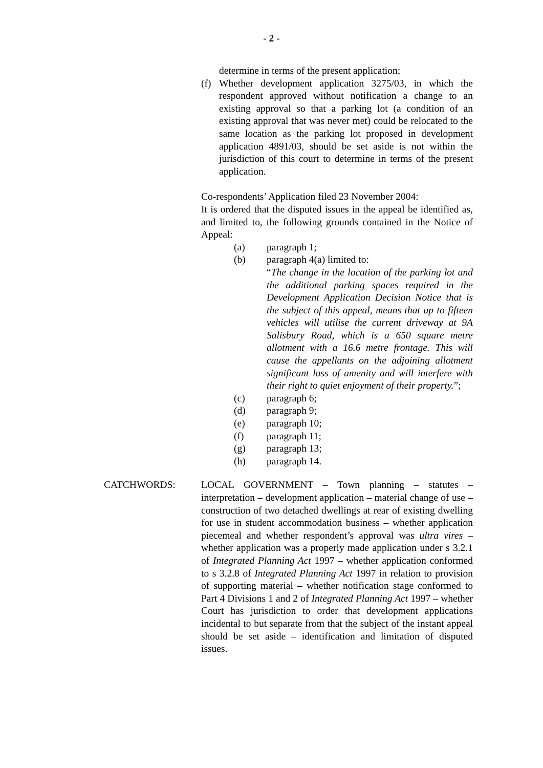- 2 -
determine in terms of the present application;
(f) Whether development application 3275/03, in which the respondent approved without notification a change to an existing approval so that a parking lot (a condition of an existing approval that was never met) could be relocated to the same location as the parking lot proposed in development application 4891/03, should be set aside is not within the jurisdiction of this court to determine in terms of the present application.
Co-respondents’ Application filed 23 November 2004:
It is ordered that the disputed issues in the appeal be identified as, and limited to, the following grounds contained in the Notice of Appeal:
(a) paragraph 1;
(b) paragraph 4(a) limited to:
“The change in the location of the parking lot and the additional parking spaces required in the Development Application Decision Notice that is the subject of this appeal, means that up to fifteen vehicles will utilise the current driveway at 9A Salisbury Road, which is a 650 square metre allotment with a 16.6 metre frontage. This will cause the appellants on the adjoining allotment significant loss of amenity and will interfere with their right to quiet enjoyment of their property.”;
(c) paragraph 6;
(d) paragraph 9;
(e) paragraph 10;
(f) paragraph 11;
(g) paragraph 13;
(h) paragraph 14.
CATCHWORDS: LOCAL GOVERNMENT – Town planning – statutes – interpretation – development application – material change of use – construction of two detached dwellings at rear of existing dwelling for use in student accommodation business – whether application piecemeal and whether respondent’s approval was ultra vires – whether application was a properly made application under s 3.2.1 of Integrated Planning Act 1997 – whether application conformed to s 3.2.8 of Integrated Planning Act 1997 in relation to provision of supporting material – whether notification stage conformed to Part 4 Divisions 1 and 2 of Integrated Planning Act 1997 – whether Court has jurisdiction to order that development applications incidental to but separate from that the subject of the instant appeal should be set aside – identification and limitation of disputed issues.